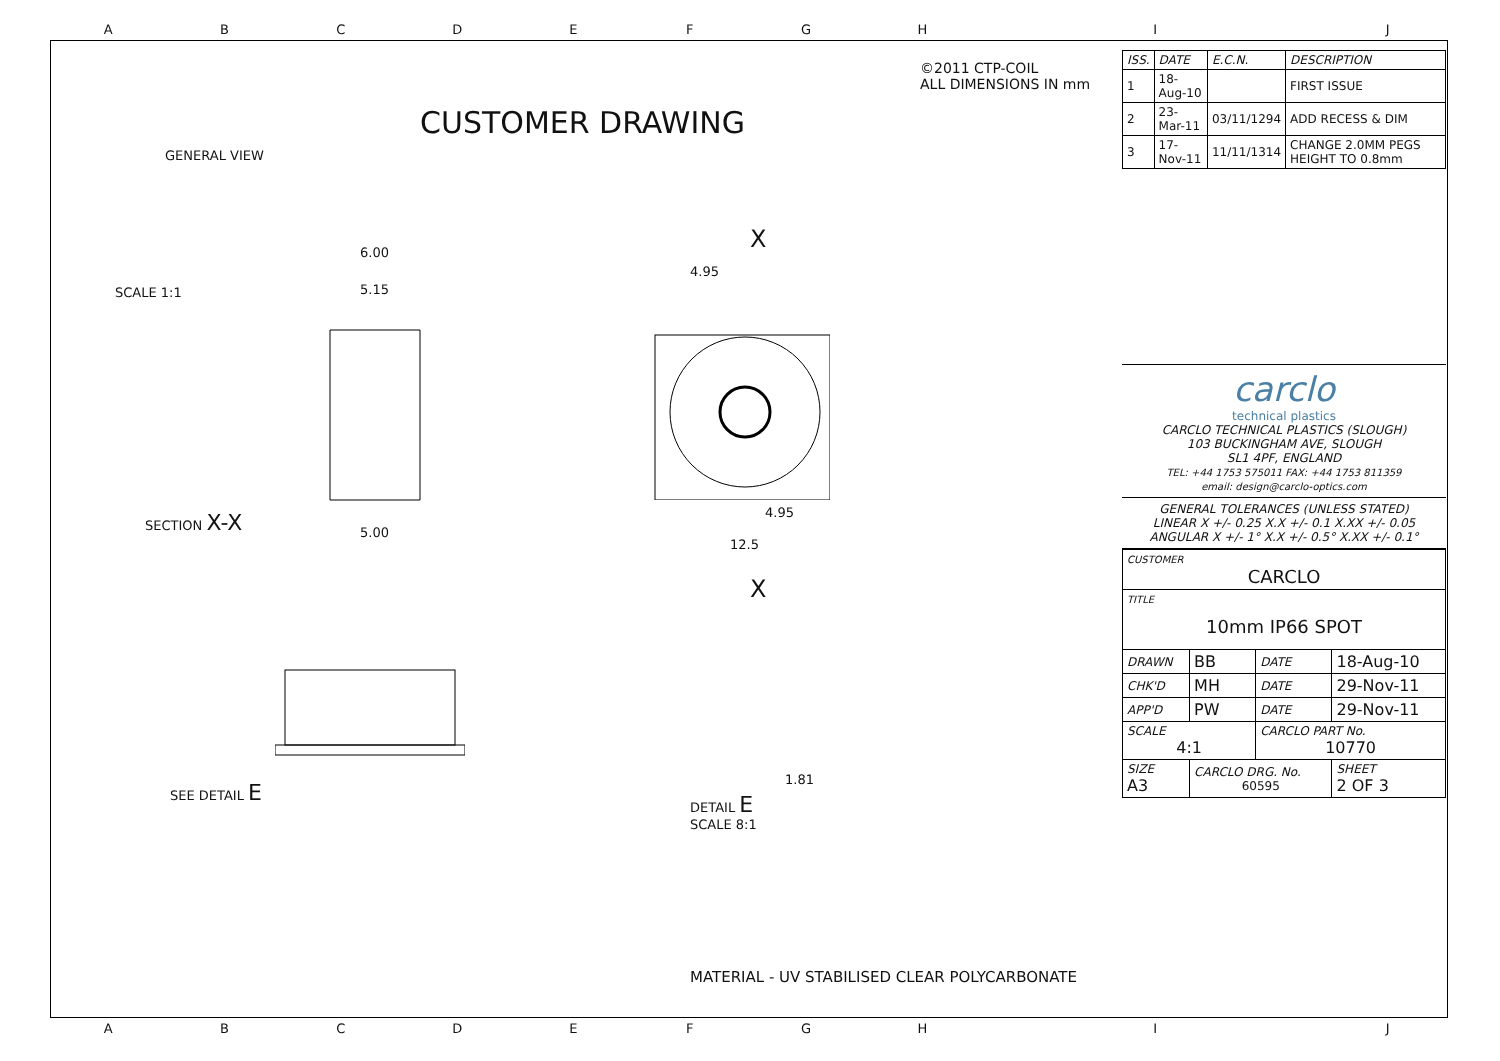ABCDEFGH I J
©2011 CTP-COIL
ALL DIMENSIONS IN mm
CUSTOMER DRAWING
GENERAL VIEW
SCALE 1:1
6.00
5.15
4.95
X
SECTION X-X
5.00
4.95
12.5
X
SEE DETAIL E
1.81
DETAIL E
SCALE 8:1
MATERIAL - UV STABILISED CLEAR POLYCARBONATE
| ISS. | DATE | E.C.N. | DESCRIPTION |
| --- | --- | --- | --- |
| 1 | 18-Aug-10 | | FIRST ISSUE |
| 2 | 23-Mar-11 | 03/11/1294 | ADD RECESS & DIM |
| 3 | 17-Nov-11 | 11/11/1314 | CHANGE 2.0MM PEGS HEIGHT TO 0.8mm |
carclo
technical plastics
CARCLO TECHNICAL PLASTICS (SLOUGH)
103 BUCKINGHAM AVE, SLOUGH
SL1 4PF, ENGLAND
TEL: +44 1753 575011 FAX: +44 1753 811359
email: design@carclo-optics.com
GENERAL TOLERANCES (UNLESS STATED)
LINEAR X +/- 0.25 X.X +/- 0.1 X.XX +/- 0.05
ANGULAR X +/- 1° X.X +/- 0.5° X.XX +/- 0.1°
| CUSTOMER CARCLO | | | |
| TITLE 10mm IP66 SPOT | | | |
| DRAWN | BB | DATE | 18-Aug-10 |
| CHK'D | MH | DATE | 29-Nov-11 |
| APP'D | PW | DATE | 29-Nov-11 |
| SCALE 4:1 | | CARCLO PART No. 10770 | |
| SIZE A3 | CARCLO DRG. No. 60595 | | SHEET 2 OF 3 |
ABCDEFGH I J